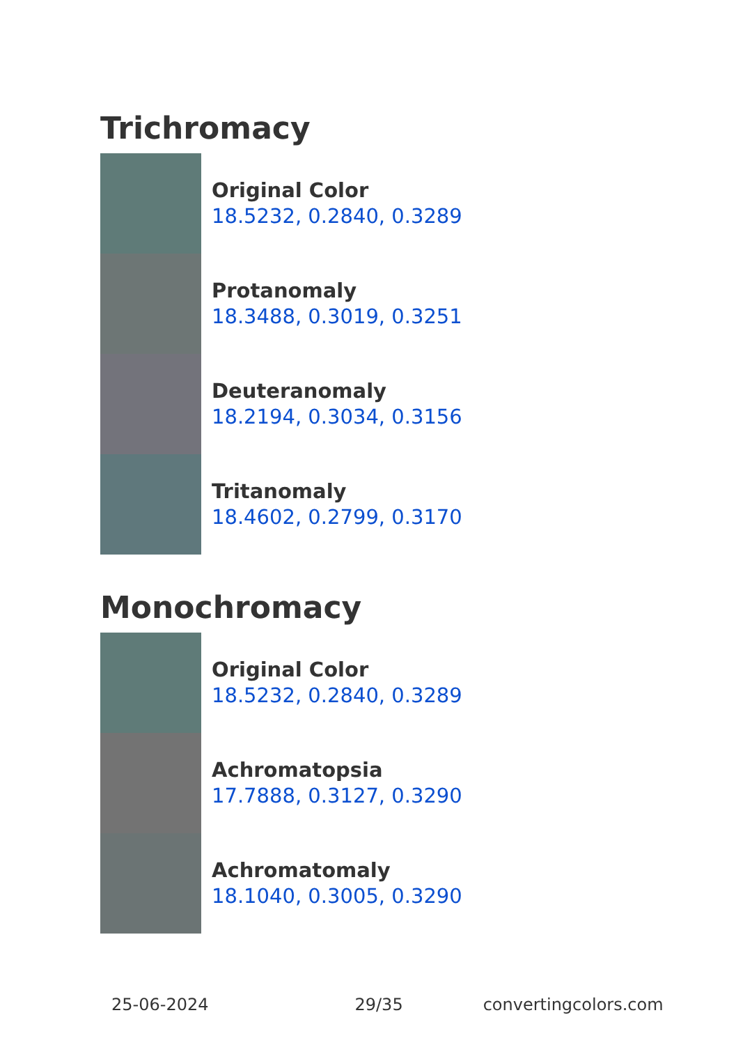Trichromacy
Original Color
18.5232, 0.2840, 0.3289
Protanomaly
18.3488, 0.3019, 0.3251
Deuteranomaly
18.2194, 0.3034, 0.3156
Tritanomaly
18.4602, 0.2799, 0.3170
Monochromacy
Original Color
18.5232, 0.2840, 0.3289
Achromatopsia
17.7888, 0.3127, 0.3290
Achromatomaly
18.1040, 0.3005, 0.3290
25-06-2024 29/35 convertingcolors.com